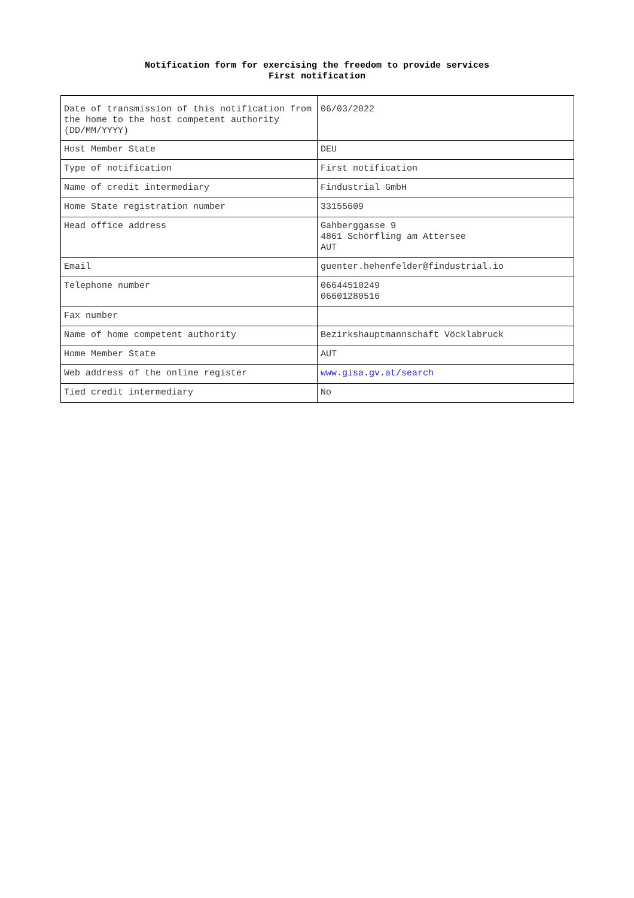Notification form for exercising the freedom to provide services
First notification
| Date of transmission of this notification from the home to the host competent authority (DD/MM/YYYY) | 06/03/2022 |
| Host Member State | DEU |
| Type of notification | First notification |
| Name of credit intermediary | Findustrial GmbH |
| Home State registration number | 33155609 |
| Head office address | Gahberggasse 9 4861 Schörfling am Attersee AUT |
| Email | guenter.hehenfelder@findustrial.io |
| Telephone number | 06644510249 06601280516 |
| Fax number | |
| Name of home competent authority | Bezirkshauptmannschaft Vöcklabruck |
| Home Member State | AUT |
| Web address of the online register | www.gisa.gv.at/search |
| Tied credit intermediary | No |